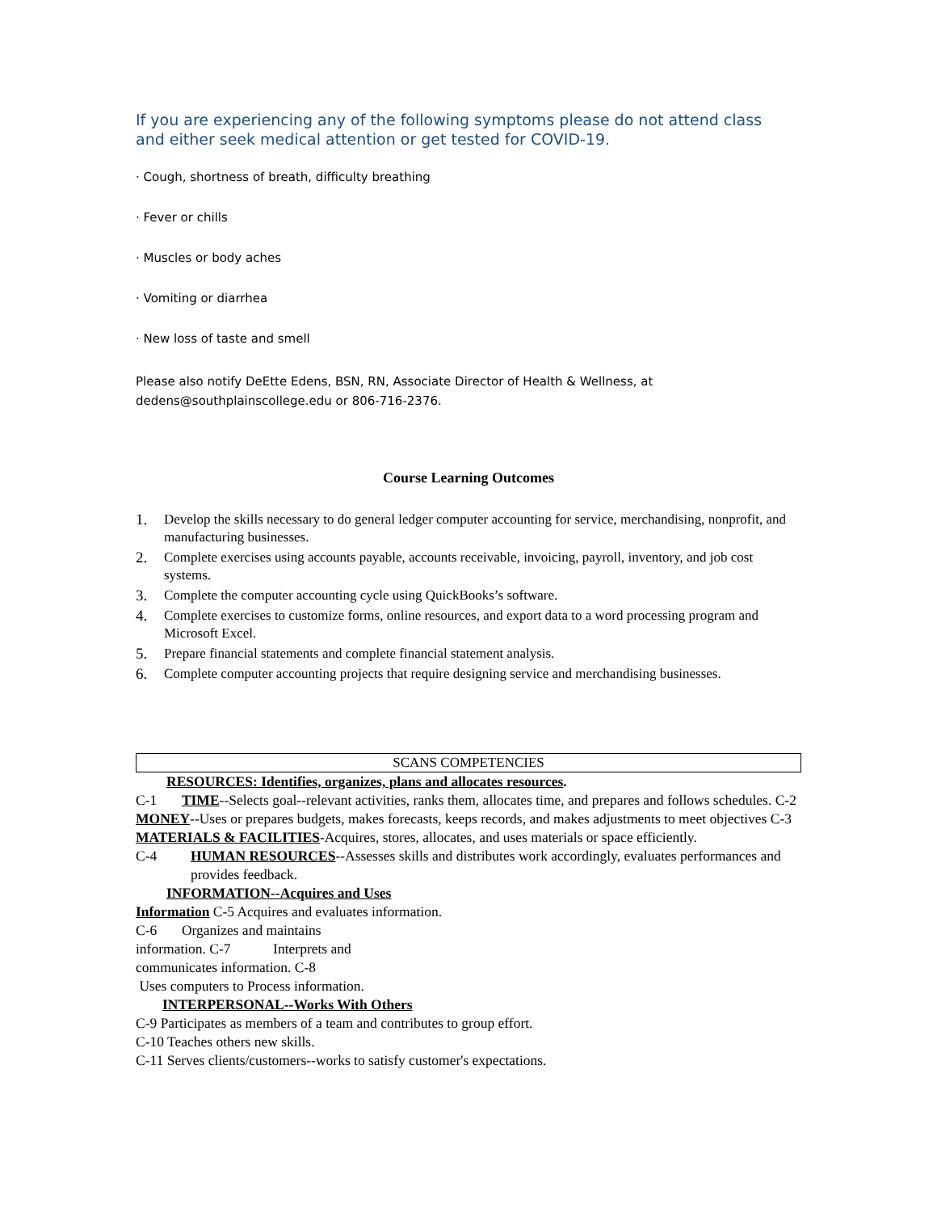If you are experiencing any of the following symptoms please do not attend class
and either seek medical attention or get tested for COVID-19.
· Cough, shortness of breath, difficulty breathing
· Fever or chills
· Muscles or body aches
· Vomiting or diarrhea
· New loss of taste and smell
Please also notify DeEtte Edens, BSN, RN, Associate Director of Health & Wellness, at
dedens@southplainscollege.edu or 806-716-2376.
Course Learning Outcomes
1. Develop the skills necessary to do general ledger computer accounting for service, merchandising, nonprofit, and manufacturing businesses.
2. Complete exercises using accounts payable, accounts receivable, invoicing, payroll, inventory, and job cost systems.
3. Complete the computer accounting cycle using QuickBooks’s software.
4. Complete exercises to customize forms, online resources, and export data to a word processing program and Microsoft Excel.
5. Prepare financial statements and complete financial statement analysis.
6. Complete computer accounting projects that require designing service and merchandising businesses.
SCANS COMPETENCIES
RESOURCES: Identifies, organizes, plans and allocates resources.
C-1 TIME--Selects goal--relevant activities, ranks them, allocates time, and prepares and follows schedules. C-2 MONEY--Uses or prepares budgets, makes forecasts, keeps records, and makes adjustments to meet objectives C-3 MATERIALS & FACILITIES-Acquires, stores, allocates, and uses materials or space efficiently.
C-4 HUMAN RESOURCES--Assesses skills and distributes work accordingly, evaluates performances and provides feedback.
INFORMATION--Acquires and Uses
Information C-5 Acquires and evaluates information.
C-6 Organizes and maintains
information. C-7 Interprets and
communicates information. C-8
Uses computers to Process information.
INTERPERSONAL--Works With Others
C-9 Participates as members of a team and contributes to group effort.
C-10 Teaches others new skills.
C-11 Serves clients/customers--works to satisfy customer's expectations.